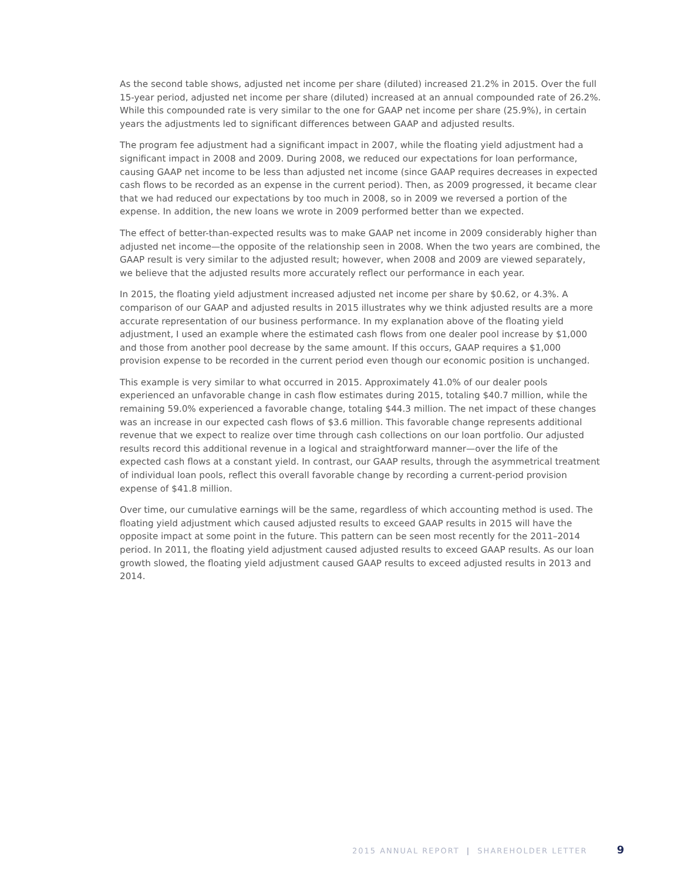As the second table shows, adjusted net income per share (diluted) increased 21.2% in 2015. Over the full 15-year period, adjusted net income per share (diluted) increased at an annual compounded rate of 26.2%. While this compounded rate is very similar to the one for GAAP net income per share (25.9%), in certain years the adjustments led to significant differences between GAAP and adjusted results.
The program fee adjustment had a significant impact in 2007, while the floating yield adjustment had a significant impact in 2008 and 2009. During 2008, we reduced our expectations for loan performance, causing GAAP net income to be less than adjusted net income (since GAAP requires decreases in expected cash flows to be recorded as an expense in the current period). Then, as 2009 progressed, it became clear that we had reduced our expectations by too much in 2008, so in 2009 we reversed a portion of the expense. In addition, the new loans we wrote in 2009 performed better than we expected.
The effect of better-than-expected results was to make GAAP net income in 2009 considerably higher than adjusted net income—the opposite of the relationship seen in 2008. When the two years are combined, the GAAP result is very similar to the adjusted result; however, when 2008 and 2009 are viewed separately, we believe that the adjusted results more accurately reflect our performance in each year.
In 2015, the floating yield adjustment increased adjusted net income per share by $0.62, or 4.3%. A comparison of our GAAP and adjusted results in 2015 illustrates why we think adjusted results are a more accurate representation of our business performance. In my explanation above of the floating yield adjustment, I used an example where the estimated cash flows from one dealer pool increase by $1,000 and those from another pool decrease by the same amount. If this occurs, GAAP requires a $1,000 provision expense to be recorded in the current period even though our economic position is unchanged.
This example is very similar to what occurred in 2015. Approximately 41.0% of our dealer pools experienced an unfavorable change in cash flow estimates during 2015, totaling $40.7 million, while the remaining 59.0% experienced a favorable change, totaling $44.3 million. The net impact of these changes was an increase in our expected cash flows of $3.6 million. This favorable change represents additional revenue that we expect to realize over time through cash collections on our loan portfolio. Our adjusted results record this additional revenue in a logical and straightforward manner—over the life of the expected cash flows at a constant yield. In contrast, our GAAP results, through the asymmetrical treatment of individual loan pools, reflect this overall favorable change by recording a current-period provision expense of $41.8 million.
Over time, our cumulative earnings will be the same, regardless of which accounting method is used. The floating yield adjustment which caused adjusted results to exceed GAAP results in 2015 will have the opposite impact at some point in the future. This pattern can be seen most recently for the 2011–2014 period. In 2011, the floating yield adjustment caused adjusted results to exceed GAAP results. As our loan growth slowed, the floating yield adjustment caused GAAP results to exceed adjusted results in 2013 and 2014.
2015 ANNUAL REPORT | SHAREHOLDER LETTER 9